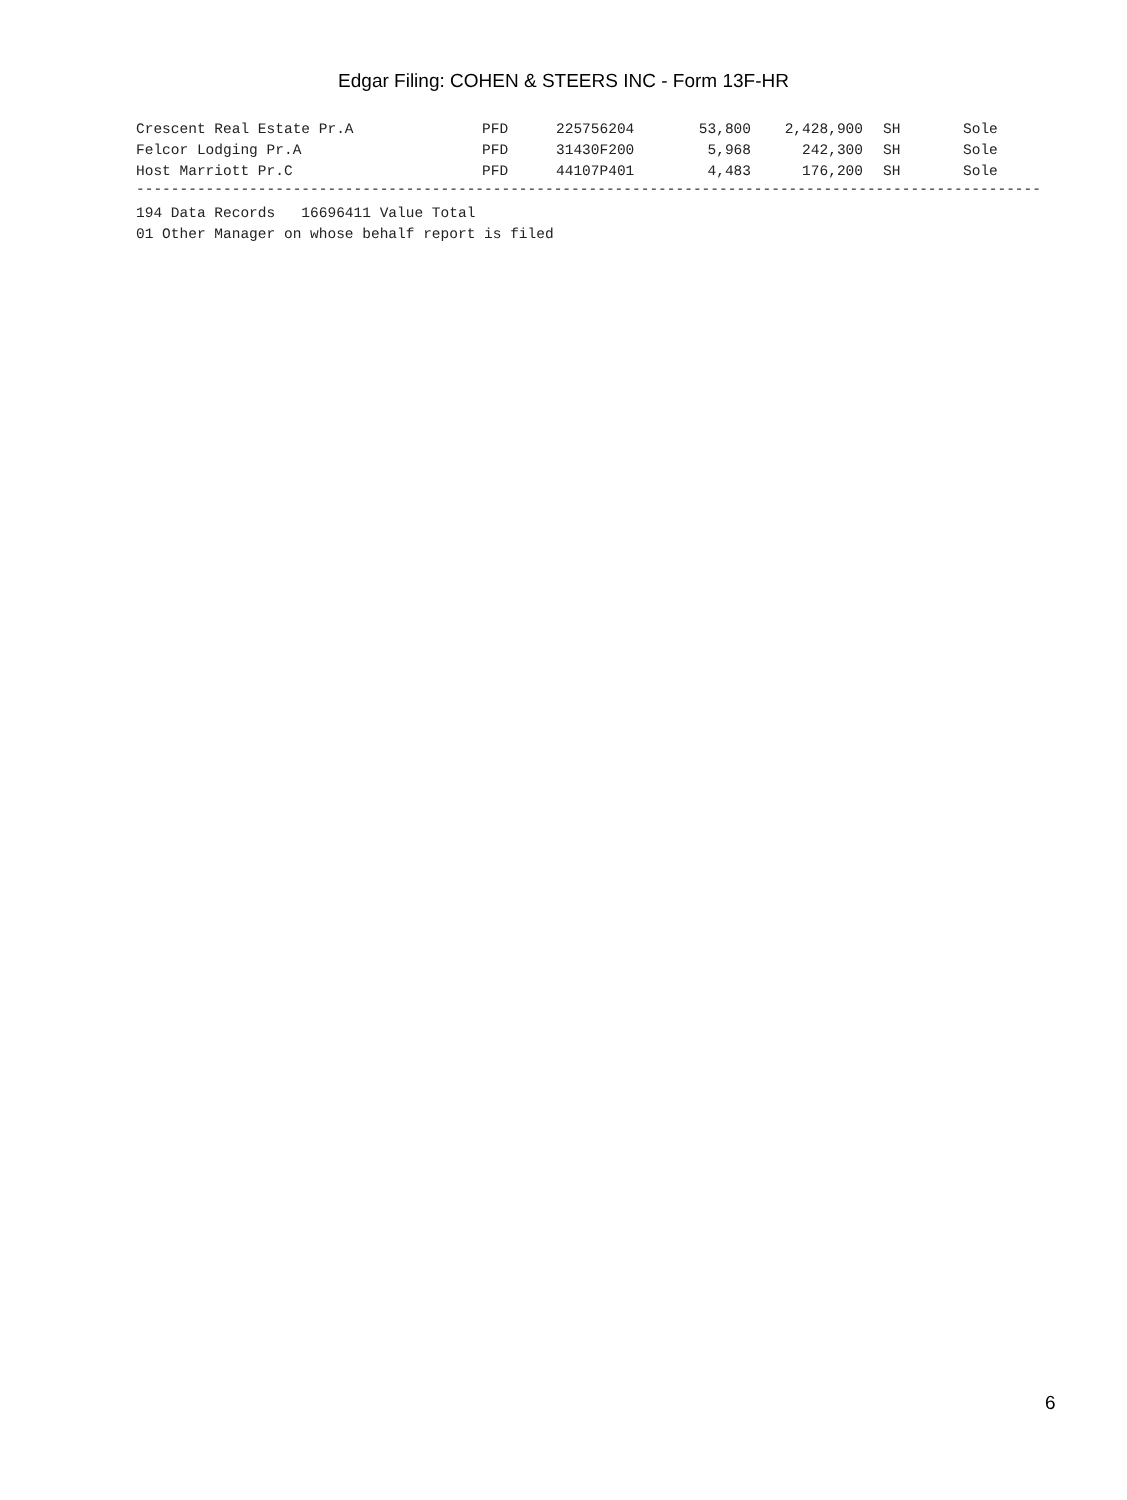Edgar Filing: COHEN & STEERS INC - Form 13F-HR
| Crescent Real Estate Pr.A | PFD | 225756204 | 53,800 | 2,428,900 | SH | Sole |
| Felcor Lodging Pr.A | PFD | 31430F200 | 5,968 | 242,300 | SH | Sole |
| Host Marriott Pr.C | PFD | 44107P401 | 4,483 | 176,200 | SH | Sole |
--------------------------------------------------------------------------------------------------------
194 Data Records 16696411 Value Total
01 Other Manager on whose behalf report is filed
6